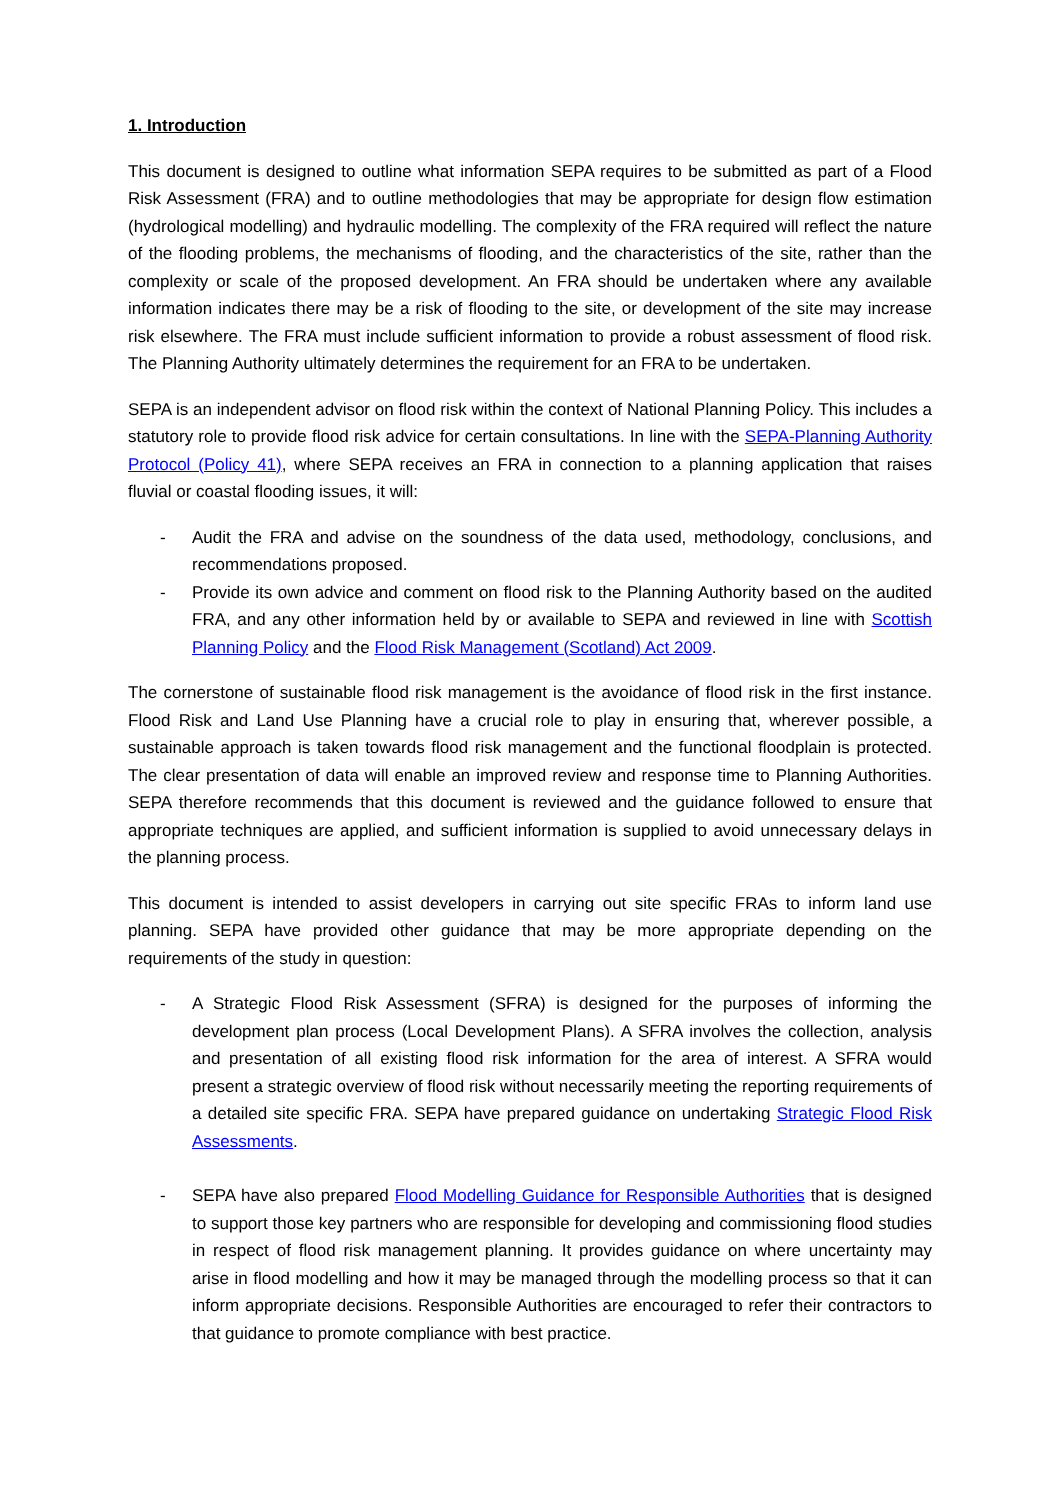1. Introduction
This document is designed to outline what information SEPA requires to be submitted as part of a Flood Risk Assessment (FRA) and to outline methodologies that may be appropriate for design flow estimation (hydrological modelling) and hydraulic modelling. The complexity of the FRA required will reflect the nature of the flooding problems, the mechanisms of flooding, and the characteristics of the site, rather than the complexity or scale of the proposed development. An FRA should be undertaken where any available information indicates there may be a risk of flooding to the site, or development of the site may increase risk elsewhere. The FRA must include sufficient information to provide a robust assessment of flood risk. The Planning Authority ultimately determines the requirement for an FRA to be undertaken.
SEPA is an independent advisor on flood risk within the context of National Planning Policy. This includes a statutory role to provide flood risk advice for certain consultations. In line with the SEPA-Planning Authority Protocol (Policy 41), where SEPA receives an FRA in connection to a planning application that raises fluvial or coastal flooding issues, it will:
- Audit the FRA and advise on the soundness of the data used, methodology, conclusions, and recommendations proposed.
- Provide its own advice and comment on flood risk to the Planning Authority based on the audited FRA, and any other information held by or available to SEPA and reviewed in line with Scottish Planning Policy and the Flood Risk Management (Scotland) Act 2009.
The cornerstone of sustainable flood risk management is the avoidance of flood risk in the first instance. Flood Risk and Land Use Planning have a crucial role to play in ensuring that, wherever possible, a sustainable approach is taken towards flood risk management and the functional floodplain is protected. The clear presentation of data will enable an improved review and response time to Planning Authorities. SEPA therefore recommends that this document is reviewed and the guidance followed to ensure that appropriate techniques are applied, and sufficient information is supplied to avoid unnecessary delays in the planning process.
This document is intended to assist developers in carrying out site specific FRAs to inform land use planning. SEPA have provided other guidance that may be more appropriate depending on the requirements of the study in question:
- A Strategic Flood Risk Assessment (SFRA) is designed for the purposes of informing the development plan process (Local Development Plans). A SFRA involves the collection, analysis and presentation of all existing flood risk information for the area of interest. A SFRA would present a strategic overview of flood risk without necessarily meeting the reporting requirements of a detailed site specific FRA. SEPA have prepared guidance on undertaking Strategic Flood Risk Assessments.
- SEPA have also prepared Flood Modelling Guidance for Responsible Authorities that is designed to support those key partners who are responsible for developing and commissioning flood studies in respect of flood risk management planning. It provides guidance on where uncertainty may arise in flood modelling and how it may be managed through the modelling process so that it can inform appropriate decisions. Responsible Authorities are encouraged to refer their contractors to that guidance to promote compliance with best practice.